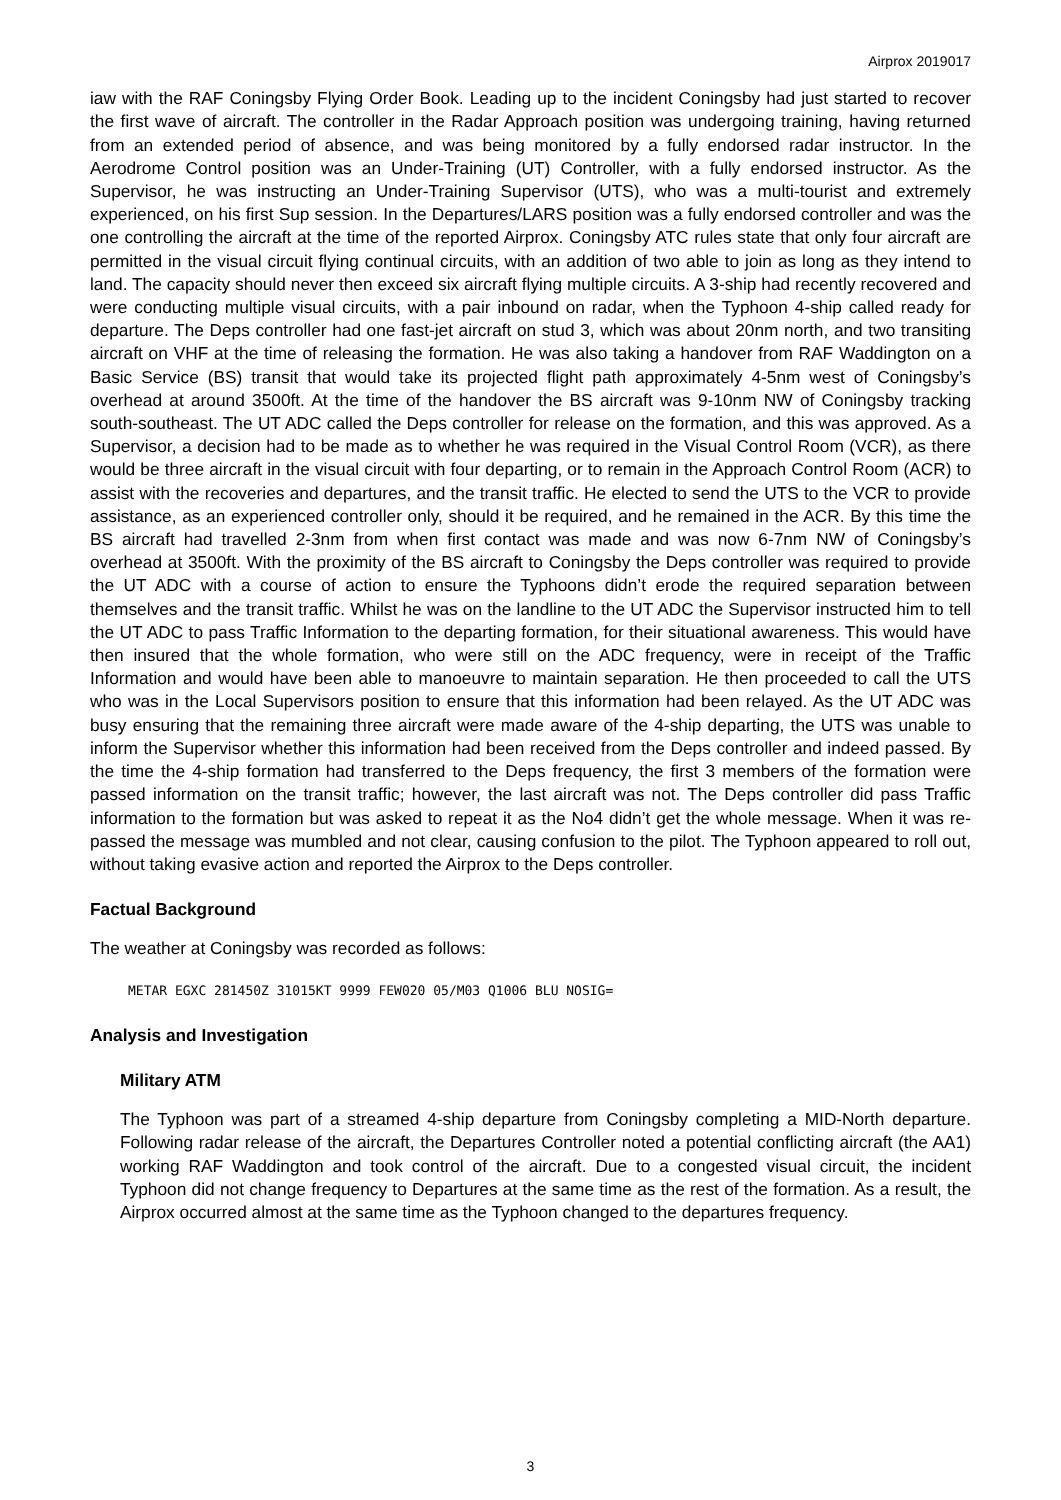Airprox 2019017
iaw with the RAF Coningsby Flying Order Book. Leading up to the incident Coningsby had just started to recover the first wave of aircraft. The controller in the Radar Approach position was undergoing training, having returned from an extended period of absence, and was being monitored by a fully endorsed radar instructor. In the Aerodrome Control position was an Under-Training (UT) Controller, with a fully endorsed instructor. As the Supervisor, he was instructing an Under-Training Supervisor (UTS), who was a multi-tourist and extremely experienced, on his first Sup session. In the Departures/LARS position was a fully endorsed controller and was the one controlling the aircraft at the time of the reported Airprox. Coningsby ATC rules state that only four aircraft are permitted in the visual circuit flying continual circuits, with an addition of two able to join as long as they intend to land. The capacity should never then exceed six aircraft flying multiple circuits. A 3-ship had recently recovered and were conducting multiple visual circuits, with a pair inbound on radar, when the Typhoon 4-ship called ready for departure. The Deps controller had one fast-jet aircraft on stud 3, which was about 20nm north, and two transiting aircraft on VHF at the time of releasing the formation. He was also taking a handover from RAF Waddington on a Basic Service (BS) transit that would take its projected flight path approximately 4-5nm west of Coningsby’s overhead at around 3500ft. At the time of the handover the BS aircraft was 9-10nm NW of Coningsby tracking south-southeast. The UT ADC called the Deps controller for release on the formation, and this was approved. As a Supervisor, a decision had to be made as to whether he was required in the Visual Control Room (VCR), as there would be three aircraft in the visual circuit with four departing, or to remain in the Approach Control Room (ACR) to assist with the recoveries and departures, and the transit traffic. He elected to send the UTS to the VCR to provide assistance, as an experienced controller only, should it be required, and he remained in the ACR. By this time the BS aircraft had travelled 2-3nm from when first contact was made and was now 6-7nm NW of Coningsby’s overhead at 3500ft. With the proximity of the BS aircraft to Coningsby the Deps controller was required to provide the UT ADC with a course of action to ensure the Typhoons didn’t erode the required separation between themselves and the transit traffic. Whilst he was on the landline to the UT ADC the Supervisor instructed him to tell the UT ADC to pass Traffic Information to the departing formation, for their situational awareness. This would have then insured that the whole formation, who were still on the ADC frequency, were in receipt of the Traffic Information and would have been able to manoeuvre to maintain separation. He then proceeded to call the UTS who was in the Local Supervisors position to ensure that this information had been relayed. As the UT ADC was busy ensuring that the remaining three aircraft were made aware of the 4-ship departing, the UTS was unable to inform the Supervisor whether this information had been received from the Deps controller and indeed passed. By the time the 4-ship formation had transferred to the Deps frequency, the first 3 members of the formation were passed information on the transit traffic; however, the last aircraft was not. The Deps controller did pass Traffic information to the formation but was asked to repeat it as the No4 didn’t get the whole message. When it was re-passed the message was mumbled and not clear, causing confusion to the pilot. The Typhoon appeared to roll out, without taking evasive action and reported the Airprox to the Deps controller.
Factual Background
The weather at Coningsby was recorded as follows:
METAR EGXC 281450Z 31015KT 9999 FEW020 05/M03 Q1006 BLU NOSIG=
Analysis and Investigation
Military ATM
The Typhoon was part of a streamed 4-ship departure from Coningsby completing a MID-North departure. Following radar release of the aircraft, the Departures Controller noted a potential conflicting aircraft (the AA1) working RAF Waddington and took control of the aircraft. Due to a congested visual circuit, the incident Typhoon did not change frequency to Departures at the same time as the rest of the formation. As a result, the Airprox occurred almost at the same time as the Typhoon changed to the departures frequency.
3